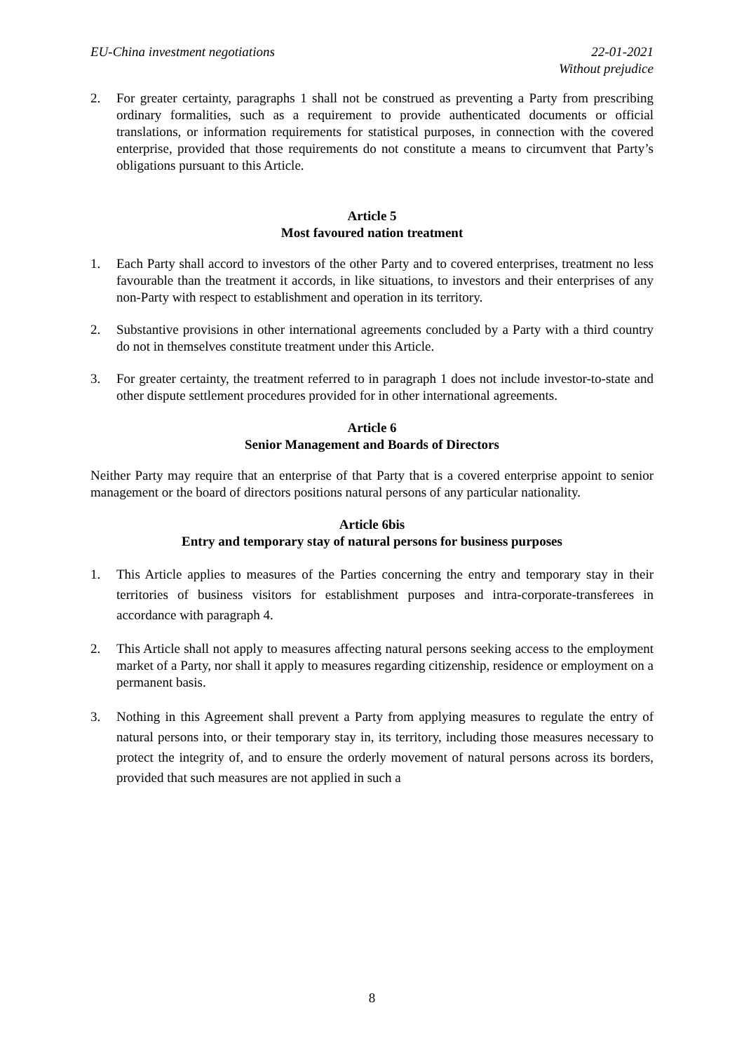EU-China investment negotiations 22-01-2021
Without prejudice
2. For greater certainty, paragraphs 1 shall not be construed as preventing a Party from prescribing ordinary formalities, such as a requirement to provide authenticated documents or official translations, or information requirements for statistical purposes, in connection with the covered enterprise, provided that those requirements do not constitute a means to circumvent that Party’s obligations pursuant to this Article.
Article 5
Most favoured nation treatment
1. Each Party shall accord to investors of the other Party and to covered enterprises, treatment no less favourable than the treatment it accords, in like situations, to investors and their enterprises of any non-Party with respect to establishment and operation in its territory.
2. Substantive provisions in other international agreements concluded by a Party with a third country do not in themselves constitute treatment under this Article.
3. For greater certainty, the treatment referred to in paragraph 1 does not include investor-to-state and other dispute settlement procedures provided for in other international agreements.
Article 6
Senior Management and Boards of Directors
Neither Party may require that an enterprise of that Party that is a covered enterprise appoint to senior management or the board of directors positions natural persons of any particular nationality.
Article 6bis
Entry and temporary stay of natural persons for business purposes
1. This Article applies to measures of the Parties concerning the entry and temporary stay in their territories of business visitors for establishment purposes and intra-corporate-transferees in accordance with paragraph 4.
2. This Article shall not apply to measures affecting natural persons seeking access to the employment market of a Party, nor shall it apply to measures regarding citizenship, residence or employment on a permanent basis.
3. Nothing in this Agreement shall prevent a Party from applying measures to regulate the entry of natural persons into, or their temporary stay in, its territory, including those measures necessary to protect the integrity of, and to ensure the orderly movement of natural persons across its borders, provided that such measures are not applied in such a
8